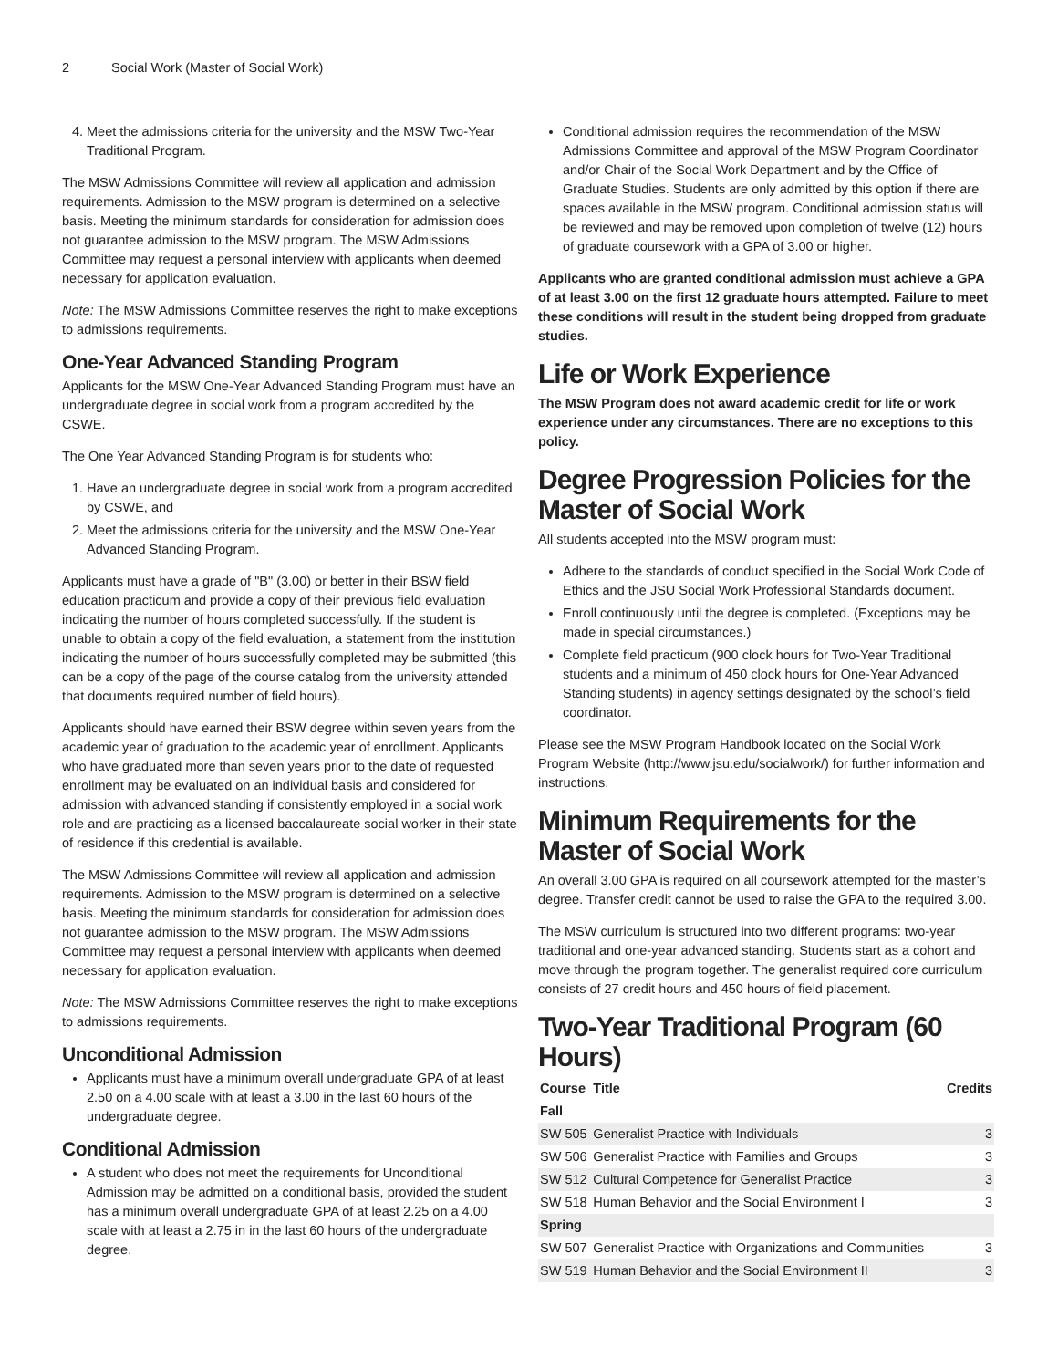2 Social Work (Master of Social Work)
4. Meet the admissions criteria for the university and the MSW Two-Year Traditional Program.
The MSW Admissions Committee will review all application and admission requirements. Admission to the MSW program is determined on a selective basis. Meeting the minimum standards for consideration for admission does not guarantee admission to the MSW program. The MSW Admissions Committee may request a personal interview with applicants when deemed necessary for application evaluation.
Note: The MSW Admissions Committee reserves the right to make exceptions to admissions requirements.
One-Year Advanced Standing Program
Applicants for the MSW One-Year Advanced Standing Program must have an undergraduate degree in social work from a program accredited by the CSWE.
The One Year Advanced Standing Program is for students who:
1. Have an undergraduate degree in social work from a program accredited by CSWE, and
2. Meet the admissions criteria for the university and the MSW One-Year Advanced Standing Program.
Applicants must have a grade of "B" (3.00) or better in their BSW field education practicum and provide a copy of their previous field evaluation indicating the number of hours completed successfully. If the student is unable to obtain a copy of the field evaluation, a statement from the institution indicating the number of hours successfully completed may be submitted (this can be a copy of the page of the course catalog from the university attended that documents required number of field hours).
Applicants should have earned their BSW degree within seven years from the academic year of graduation to the academic year of enrollment. Applicants who have graduated more than seven years prior to the date of requested enrollment may be evaluated on an individual basis and considered for admission with advanced standing if consistently employed in a social work role and are practicing as a licensed baccalaureate social worker in their state of residence if this credential is available.
The MSW Admissions Committee will review all application and admission requirements. Admission to the MSW program is determined on a selective basis. Meeting the minimum standards for consideration for admission does not guarantee admission to the MSW program. The MSW Admissions Committee may request a personal interview with applicants when deemed necessary for application evaluation.
Note: The MSW Admissions Committee reserves the right to make exceptions to admissions requirements.
Unconditional Admission
Applicants must have a minimum overall undergraduate GPA of at least 2.50 on a 4.00 scale with at least a 3.00 in the last 60 hours of the undergraduate degree.
Conditional Admission
A student who does not meet the requirements for Unconditional Admission may be admitted on a conditional basis, provided the student has a minimum overall undergraduate GPA of at least 2.25 on a 4.00 scale with at least a 2.75 in in the last 60 hours of the undergraduate degree.
Conditional admission requires the recommendation of the MSW Admissions Committee and approval of the MSW Program Coordinator and/or Chair of the Social Work Department and by the Office of Graduate Studies. Students are only admitted by this option if there are spaces available in the MSW program. Conditional admission status will be reviewed and may be removed upon completion of twelve (12) hours of graduate coursework with a GPA of 3.00 or higher.
Applicants who are granted conditional admission must achieve a GPA of at least 3.00 on the first 12 graduate hours attempted. Failure to meet these conditions will result in the student being dropped from graduate studies.
Life or Work Experience
The MSW Program does not award academic credit for life or work experience under any circumstances. There are no exceptions to this policy.
Degree Progression Policies for the Master of Social Work
All students accepted into the MSW program must:
Adhere to the standards of conduct specified in the Social Work Code of Ethics and the JSU Social Work Professional Standards document.
Enroll continuously until the degree is completed. (Exceptions may be made in special circumstances.)
Complete field practicum (900 clock hours for Two-Year Traditional students and a minimum of 450 clock hours for One-Year Advanced Standing students) in agency settings designated by the school’s field coordinator.
Please see the MSW Program Handbook located on the Social Work Program Website (http://www.jsu.edu/socialwork/) for further information and instructions.
Minimum Requirements for the Master of Social Work
An overall 3.00 GPA is required on all coursework attempted for the master’s degree. Transfer credit cannot be used to raise the GPA to the required 3.00.
The MSW curriculum is structured into two different programs: two-year traditional and one-year advanced standing. Students start as a cohort and move through the program together. The generalist required core curriculum consists of 27 credit hours and 450 hours of field placement.
Two-Year Traditional Program (60 Hours)
| Course | Title | Credits |
| --- | --- | --- |
| Fall | | |
| SW 505 | Generalist Practice with Individuals | 3 |
| SW 506 | Generalist Practice with Families and Groups | 3 |
| SW 512 | Cultural Competence for Generalist Practice | 3 |
| SW 518 | Human Behavior and the Social Environment I | 3 |
| Spring | | |
| SW 507 | Generalist Practice with Organizations and Communities | 3 |
| SW 519 | Human Behavior and the Social Environment II | 3 |